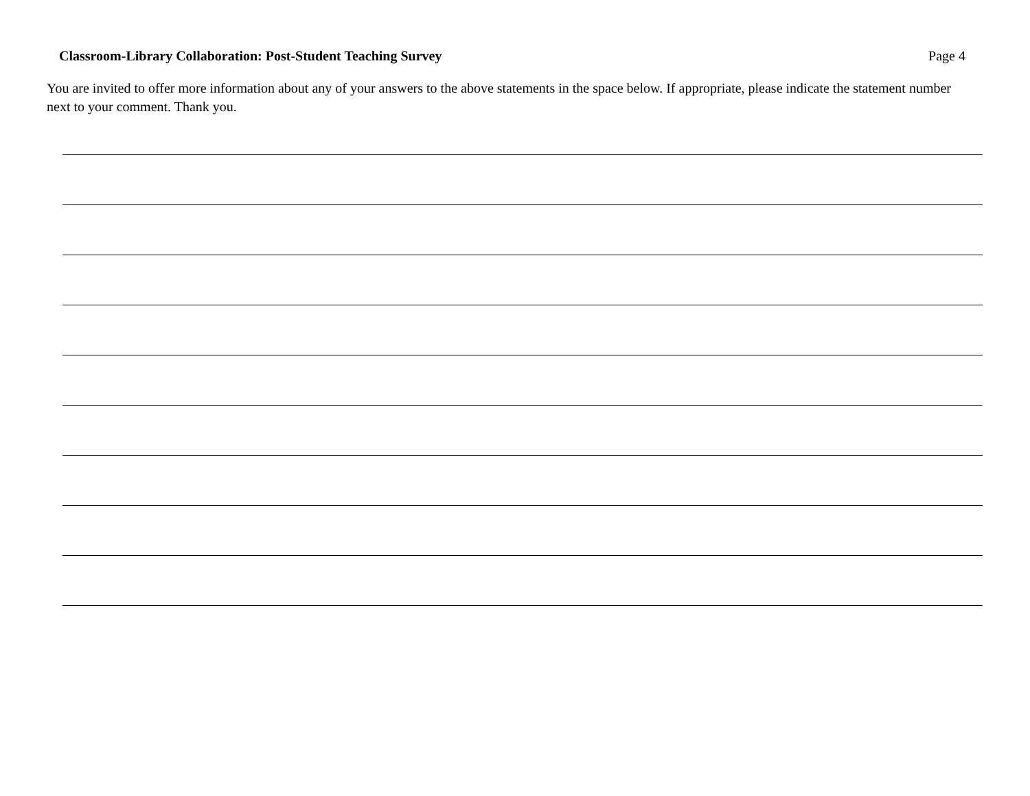Classroom-Library Collaboration: Post-Student Teaching Survey Page 4
You are invited to offer more information about any of your answers to the above statements in the space below. If appropriate, please indicate the statement number next to your comment. Thank you.